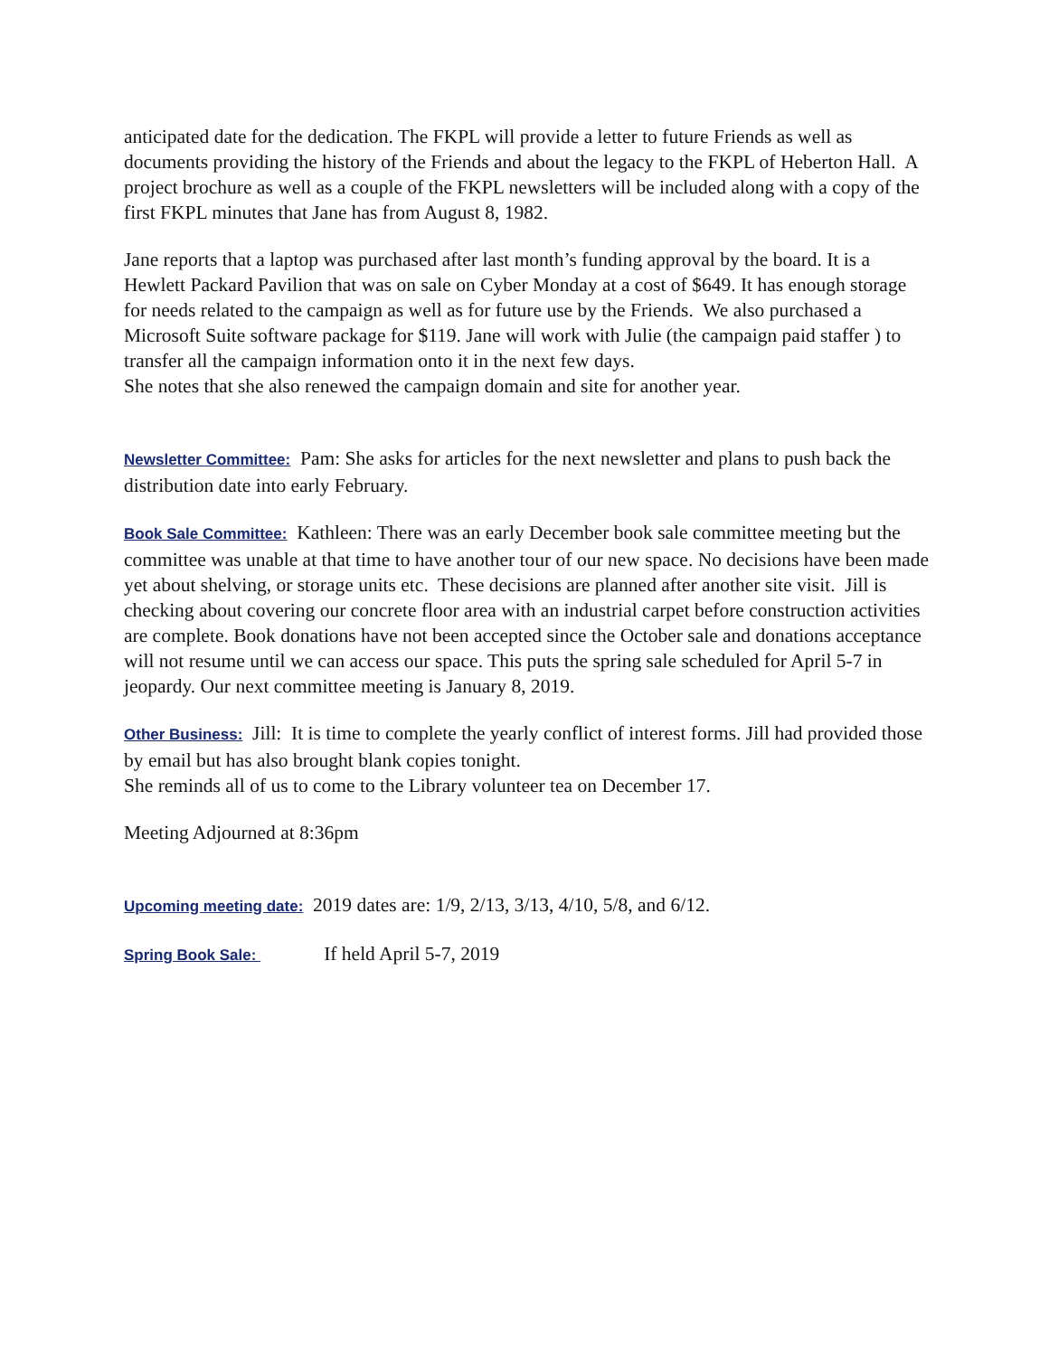anticipated date for the dedication. The FKPL will provide a letter to future Friends as well as documents providing the history of the Friends and about the legacy to the FKPL of Heberton Hall. A project brochure as well as a couple of the FKPL newsletters will be included along with a copy of the first FKPL minutes that Jane has from August 8, 1982.
Jane reports that a laptop was purchased after last month’s funding approval by the board. It is a Hewlett Packard Pavilion that was on sale on Cyber Monday at a cost of $649. It has enough storage for needs related to the campaign as well as for future use by the Friends. We also purchased a Microsoft Suite software package for $119. Jane will work with Julie (the campaign paid staffer ) to transfer all the campaign information onto it in the next few days.
She notes that she also renewed the campaign domain and site for another year.
Newsletter Committee: Pam: She asks for articles for the next newsletter and plans to push back the distribution date into early February.
Book Sale Committee: Kathleen: There was an early December book sale committee meeting but the committee was unable at that time to have another tour of our new space. No decisions have been made yet about shelving, or storage units etc. These decisions are planned after another site visit. Jill is checking about covering our concrete floor area with an industrial carpet before construction activities are complete. Book donations have not been accepted since the October sale and donations acceptance will not resume until we can access our space. This puts the spring sale scheduled for April 5-7 in jeopardy. Our next committee meeting is January 8, 2019.
Other Business: Jill: It is time to complete the yearly conflict of interest forms. Jill had provided those by email but has also brought blank copies tonight.
She reminds all of us to come to the Library volunteer tea on December 17.
Meeting Adjourned at 8:36pm
Upcoming meeting date: 2019 dates are: 1/9, 2/13, 3/13, 4/10, 5/8, and 6/12.
Spring Book Sale: If held April 5-7, 2019